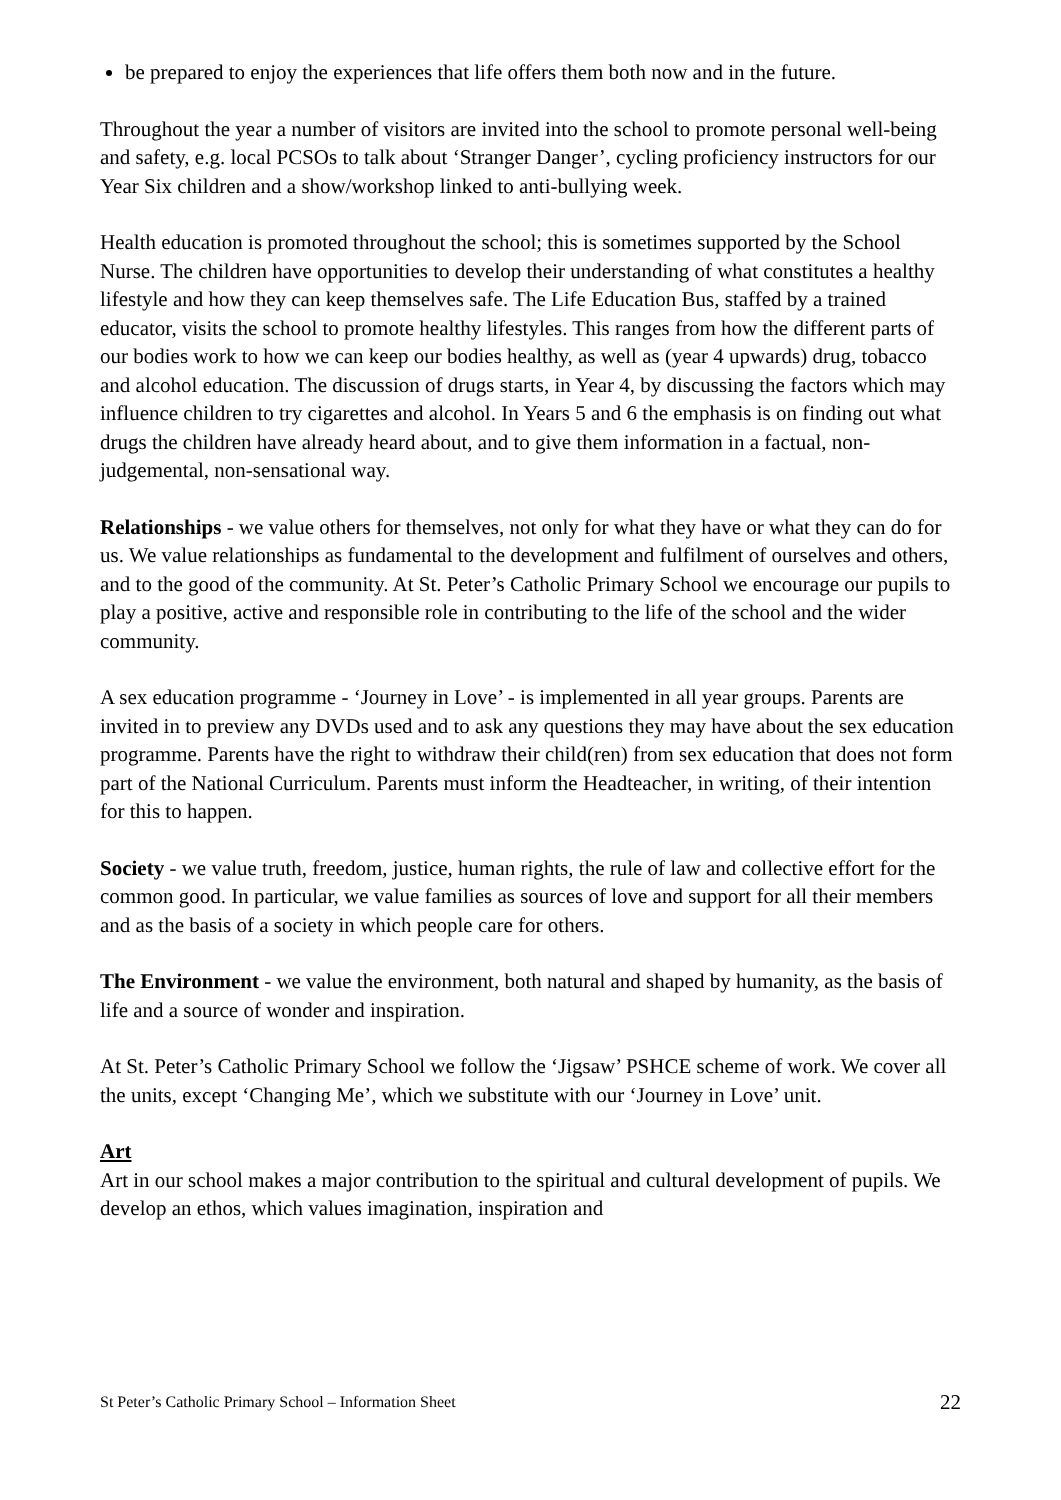be prepared to enjoy the experiences that life offers them both now and in the future.
Throughout the year a number of visitors are invited into the school to promote personal well-being and safety, e.g. local PCSOs to talk about ‘Stranger Danger’, cycling proficiency instructors for our Year Six children and a show/workshop linked to anti-bullying week.
Health education is promoted throughout the school; this is sometimes supported by the School Nurse. The children have opportunities to develop their understanding of what constitutes a healthy lifestyle and how they can keep themselves safe. The Life Education Bus, staffed by a trained educator, visits the school to promote healthy lifestyles. This ranges from how the different parts of our bodies work to how we can keep our bodies healthy, as well as (year 4 upwards) drug, tobacco and alcohol education. The discussion of drugs starts, in Year 4, by discussing the factors which may influence children to try cigarettes and alcohol. In Years 5 and 6 the emphasis is on finding out what drugs the children have already heard about, and to give them information in a factual, non-judgemental, non-sensational way.
Relationships - we value others for themselves, not only for what they have or what they can do for us. We value relationships as fundamental to the development and fulfilment of ourselves and others, and to the good of the community. At St. Peter’s Catholic Primary School we encourage our pupils to play a positive, active and responsible role in contributing to the life of the school and the wider community.
A sex education programme - ‘Journey in Love’ - is implemented in all year groups. Parents are invited in to preview any DVDs used and to ask any questions they may have about the sex education programme. Parents have the right to withdraw their child(ren) from sex education that does not form part of the National Curriculum. Parents must inform the Headteacher, in writing, of their intention for this to happen.
Society - we value truth, freedom, justice, human rights, the rule of law and collective effort for the common good. In particular, we value families as sources of love and support for all their members and as the basis of a society in which people care for others.
The Environment - we value the environment, both natural and shaped by humanity, as the basis of life and a source of wonder and inspiration.
At St. Peter’s Catholic Primary School we follow the ‘Jigsaw’ PSHCE scheme of work. We cover all the units, except ‘Changing Me’, which we substitute with our ‘Journey in Love’ unit.
Art
Art in our school makes a major contribution to the spiritual and cultural development of pupils. We develop an ethos, which values imagination, inspiration and
St Peter’s Catholic Primary School – Information Sheet 22